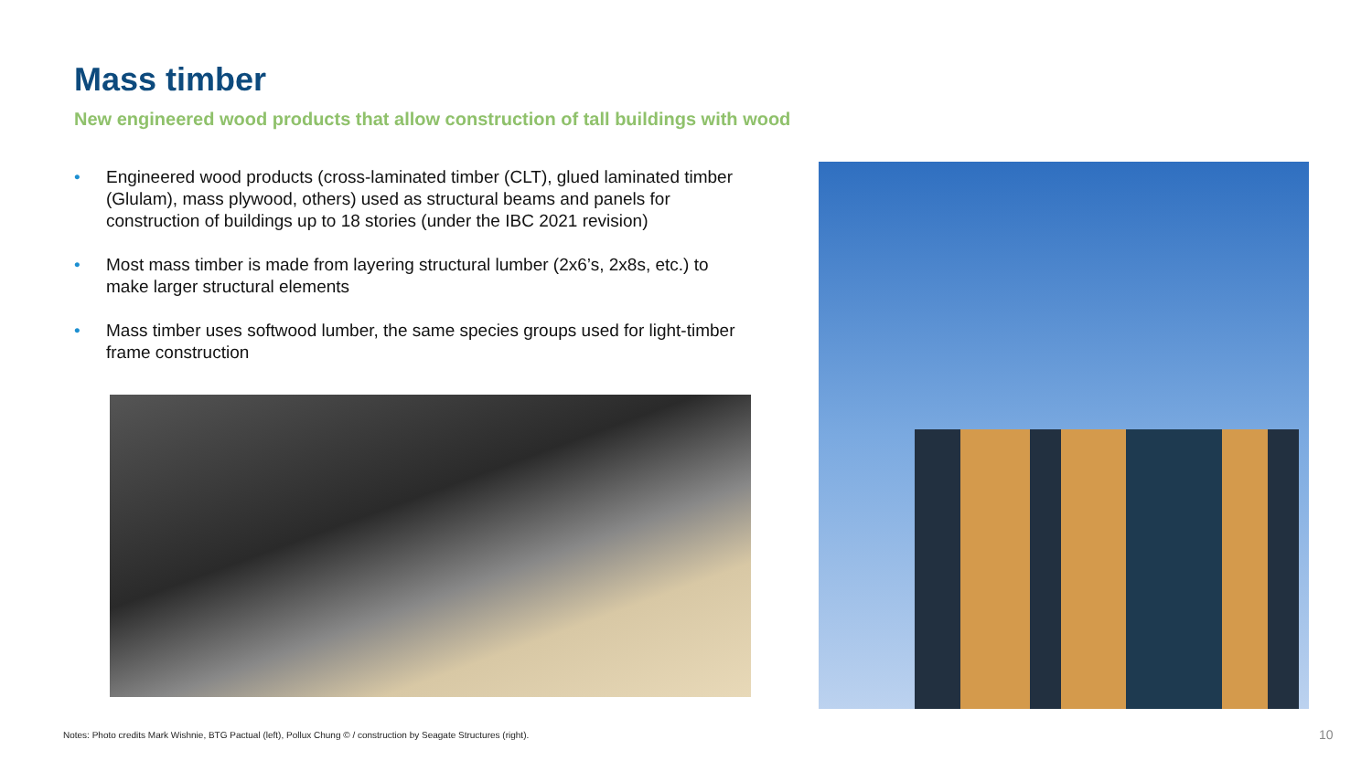Mass timber
New engineered wood products that allow construction of tall buildings with wood
• Engineered wood products (cross-laminated timber (CLT), glued laminated timber (Glulam), mass plywood, others) used as structural beams and panels for construction of buildings up to 18 stories (under the IBC 2021 revision)
• Most mass timber is made from layering structural lumber (2x6’s, 2x8s, etc.) to make larger structural elements
• Mass timber uses softwood lumber, the same species groups used for light-timber frame construction
Notes: Photo credits Mark Wishnie, BTG Pactual (left), Pollux Chung © / construction by Seagate Structures (right).
10